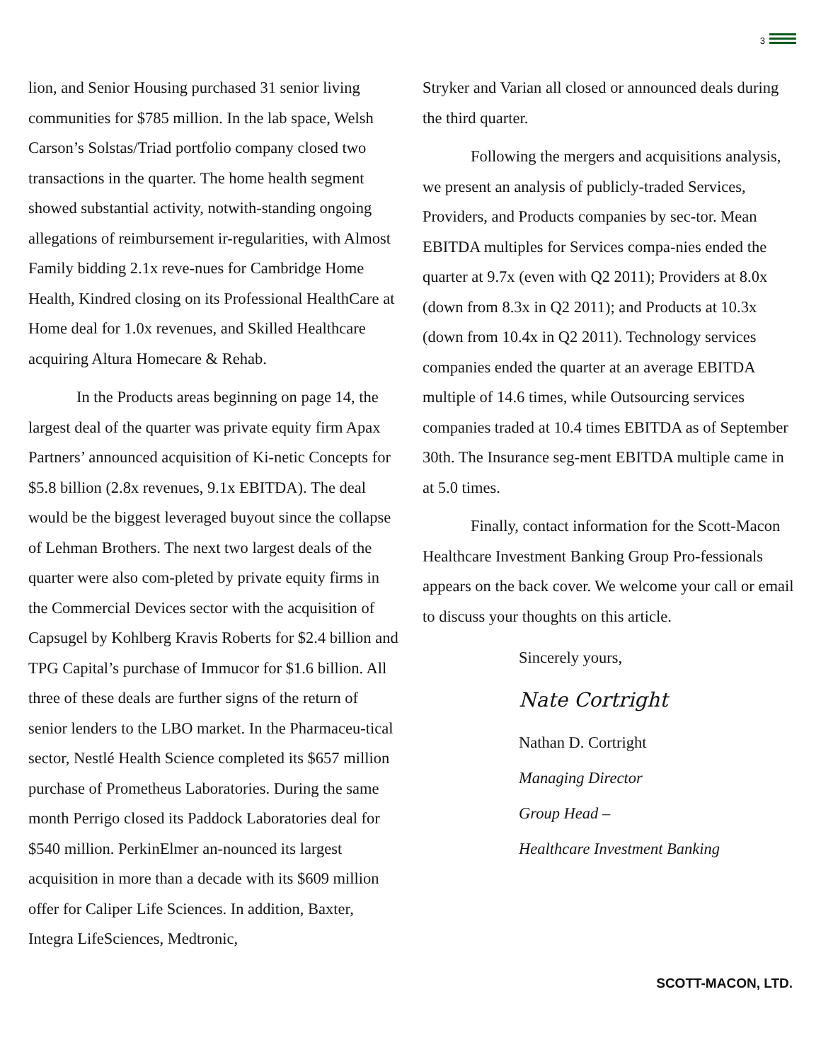3
lion, and Senior Housing purchased 31 senior living communities for $785 million. In the lab space, Welsh Carson’s Solstas/Triad portfolio company closed two transactions in the quarter. The home health segment showed substantial activity, notwith-standing ongoing allegations of reimbursement ir-regularities, with Almost Family bidding 2.1x reve-nues for Cambridge Home Health, Kindred closing on its Professional HealthCare at Home deal for 1.0x revenues, and Skilled Healthcare acquiring Altura Homecare & Rehab.
In the Products areas beginning on page 14, the largest deal of the quarter was private equity firm Apax Partners’ announced acquisition of Ki-netic Concepts for $5.8 billion (2.8x revenues, 9.1x EBITDA). The deal would be the biggest leveraged buyout since the collapse of Lehman Brothers. The next two largest deals of the quarter were also com-pleted by private equity firms in the Commercial Devices sector with the acquisition of Capsugel by Kohlberg Kravis Roberts for $2.4 billion and TPG Capital’s purchase of Immucor for $1.6 billion. All three of these deals are further signs of the return of senior lenders to the LBO market. In the Pharmaceu-tical sector, Nestlé Health Science completed its $657 million purchase of Prometheus Laboratories. During the same month Perrigo closed its Paddock Laboratories deal for $540 million. PerkinElmer an-nounced its largest acquisition in more than a decade with its $609 million offer for Caliper Life Sciences. In addition, Baxter, Integra LifeSciences, Medtronic,
Stryker and Varian all closed or announced deals during the third quarter.
Following the mergers and acquisitions analysis, we present an analysis of publicly-traded Services, Providers, and Products companies by sec-tor. Mean EBITDA multiples for Services compa-nies ended the quarter at 9.7x (even with Q2 2011); Providers at 8.0x (down from 8.3x in Q2 2011); and Products at 10.3x (down from 10.4x in Q2 2011). Technology services companies ended the quarter at an average EBITDA multiple of 14.6 times, while Outsourcing services companies traded at 10.4 times EBITDA as of September 30th. The Insurance seg-ment EBITDA multiple came in at 5.0 times.
Finally, contact information for the Scott-Macon Healthcare Investment Banking Group Pro-fessionals appears on the back cover. We welcome your call or email to discuss your thoughts on this article.
Sincerely yours,
Nate Cortright
Nathan D. Cortright
Managing Director
Group Head –
Healthcare Investment Banking
SCOTT-MACON, LTD.